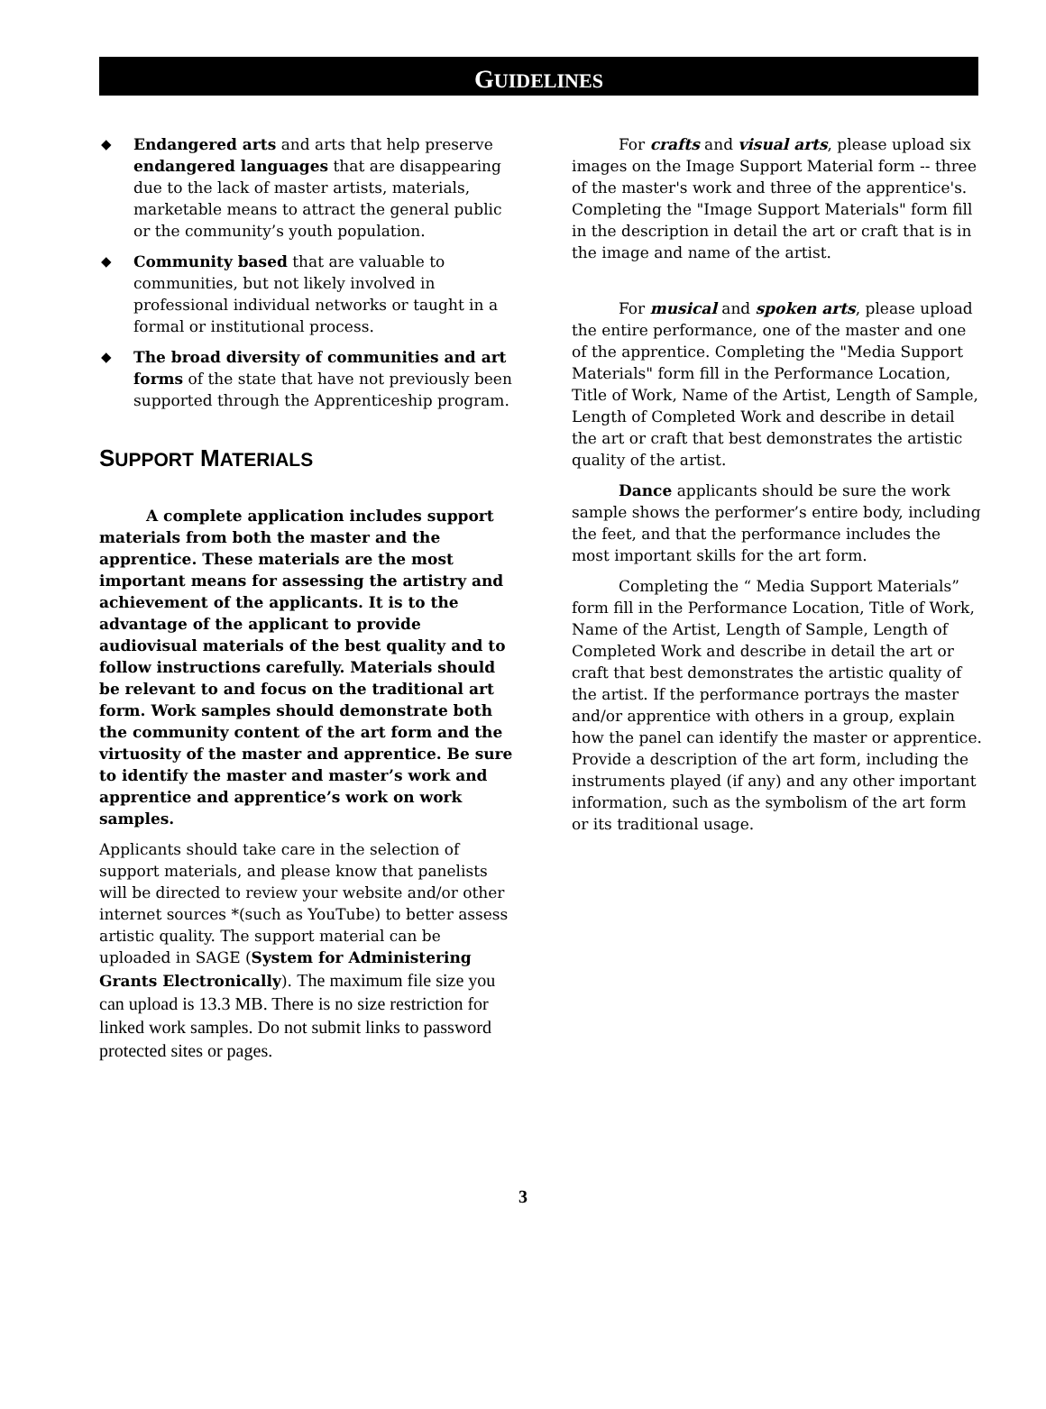GUIDELINES
◆ Endangered arts and arts that help preserve endangered languages that are disappearing due to the lack of master artists, materials, marketable means to attract the general public or the community’s youth population.
◆ Community based that are valuable to communities, but not likely involved in professional individual networks or taught in a formal or institutional process.
◆ The broad diversity of communities and art forms of the state that have not previously been supported through the Apprenticeship program.
SUPPORT MATERIALS
A complete application includes support materials from both the master and the apprentice. These materials are the most important means for assessing the artistry and achievement of the applicants. It is to the advantage of the applicant to provide audiovisual materials of the best quality and to follow instructions carefully. Materials should be relevant to and focus on the traditional art form. Work samples should demonstrate both the community content of the art form and the virtuosity of the master and apprentice. Be sure to identify the master and master’s work and apprentice and apprentice’s work on work samples.
Applicants should take care in the selection of support materials, and please know that panelists will be directed to review your website and/or other internet sources *(such as YouTube) to better assess artistic quality. The support material can be uploaded in SAGE (System for Administering Grants Electronically). The maximum file size you can upload is 13.3 MB. There is no size restriction for linked work samples. Do not submit links to password protected sites or pages.
For crafts and visual arts, please upload six images on the Image Support Material form -- three of the master's work and three of the apprentice's. Completing the "Image Support Materials" form fill in the description in detail the art or craft that is in the image and name of the artist.
For musical and spoken arts, please upload the entire performance, one of the master and one of the apprentice. Completing the "Media Support Materials" form fill in the Performance Location, Title of Work, Name of the Artist, Length of Sample, Length of Completed Work and describe in detail the art or craft that best demonstrates the artistic quality of the artist.
Dance applicants should be sure the work sample shows the performer’s entire body, including the feet, and that the performance includes the most important skills for the art form.
Completing the “ Media Support Materials” form fill in the Performance Location, Title of Work, Name of the Artist, Length of Sample, Length of Completed Work and describe in detail the art or craft that best demonstrates the artistic quality of the artist. If the performance portrays the master and/or apprentice with others in a group, explain how the panel can identify the master or apprentice. Provide a description of the art form, including the instruments played (if any) and any other important information, such as the symbolism of the art form or its traditional usage.
3